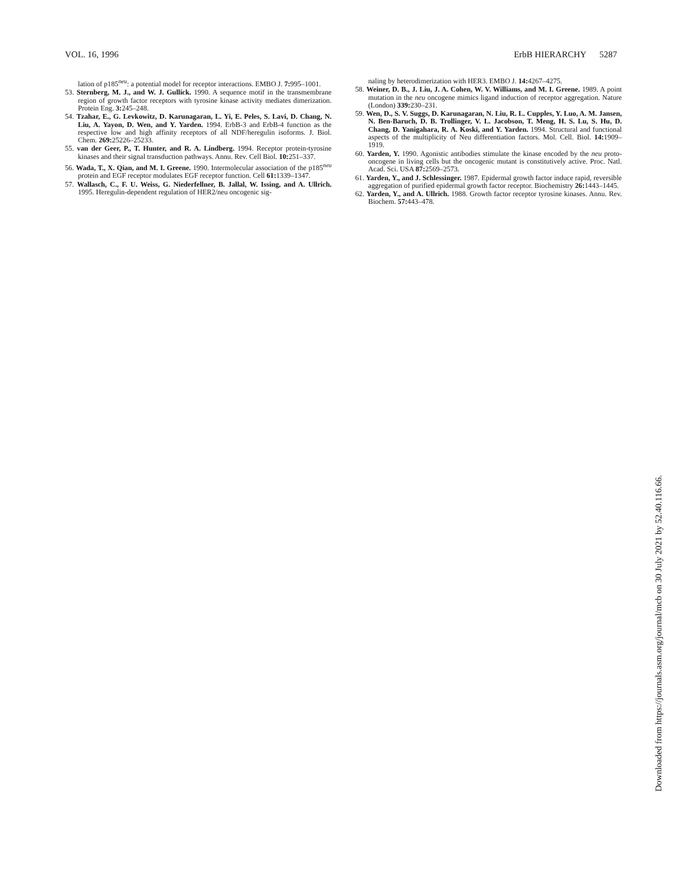VOL. 16, 1996 ErbB HIERARCHY 5287
lation of p185<sup>neu</sup>: a potential model for receptor interactions. EMBO J. 7: 995–1001.
53. Sternberg, M. J., and W. J. Gullick. 1990. A sequence motif in the transmembrane region of growth factor receptors with tyrosine kinase activity mediates dimerization. Protein Eng. 3: 245–248.
54. Tzahar, E., G. Levkowitz, D. Karunagaran, L. Yi, E. Peles, S. Lavi, D. Chang, N. Liu, A. Yayon, D. Wen, and Y. Yarden. 1994. ErbB-3 and ErbB-4 function as the respective low and high affinity receptors of all NDF/heregulin isoforms. J. Biol. Chem. 269: 25226–25233.
55. van der Geer, P., T. Hunter, and R. A. Lindberg. 1994. Receptor protein-tyrosine kinases and their signal transduction pathways. Annu. Rev. Cell Biol. 10: 251–337.
56. Wada, T., X. Qian, and M. I. Greene. 1990. Intermolecular association of the p185<sup>neu</sup> protein and EGF receptor modulates EGF receptor function. Cell 61: 1339–1347.
57. Wallasch, C., F. U. Weiss, G. Niederfellner, B. Jallal, W. Issing, and A. Ullrich. 1995. Heregulin-dependent regulation of HER2/neu oncogenic sig-
naling by heterodimerization with HER3. EMBO J. 14: 4267–4275.
58. Weiner, D. B., J. Liu, J. A. Cohen, W. V. Williams, and M. I. Greene. 1989. A point mutation in the neu oncogene mimics ligand induction of receptor aggregation. Nature (London) 339: 230–231.
59. Wen, D., S. V. Suggs, D. Karunagaran, N. Liu, R. L. Cupples, Y. Luo, A. M. Jansen, N. Ben-Baruch, D. B. Trollinger, V. L. Jacobson, T. Meng, H. S. Lu, S. Hu, D. Chang, D. Yanigahara, R. A. Koski, and Y. Yarden. 1994. Structural and functional aspects of the multiplicity of Neu differentiation factors. Mol. Cell. Biol. 14: 1909–1919.
60. Yarden, Y. 1990. Agonistic antibodies stimulate the kinase encoded by the neu proto-oncogene in living cells but the oncogenic mutant is constitutively active. Proc. Natl. Acad. Sci. USA 87: 2569–2573.
61. Yarden, Y., and J. Schlessinger. 1987. Epidermal growth factor induce rapid, reversible aggregation of purified epidermal growth factor receptor. Biochemistry 26: 1443–1445.
62. Yarden, Y., and A. Ullrich. 1988. Growth factor receptor tyrosine kinases. Annu. Rev. Biochem. 57: 443–478.
Downloaded from https://journals.asm.org/journal/mcb on 30 July 2021 by 52.40.116.66.